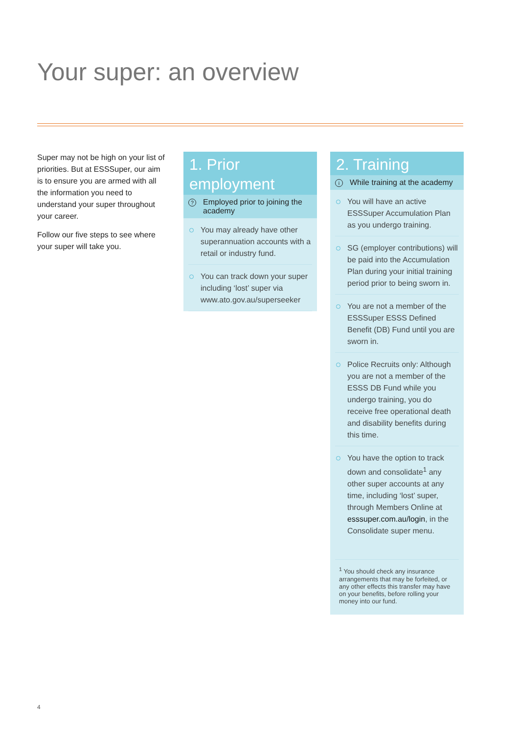Your super: an overview
Super may not be high on your list of priorities. But at ESSSuper, our aim is to ensure you are armed with all the information you need to understand your super throughout your career.
Follow our five steps to see where your super will take you.
1. Prior employment
? Employed prior to joining the academy
You may already have other superannuation accounts with a retail or industry fund.
You can track down your super including ‘lost’ super via www.ato.gov.au/superseeker
2. Training
i While training at the academy
You will have an active ESSSuper Accumulation Plan as you undergo training.
SG (employer contributions) will be paid into the Accumulation Plan during your initial training period prior to being sworn in.
You are not a member of the ESSSuper ESSS Defined Benefit (DB) Fund until you are sworn in.
Police Recruits only: Although you are not a member of the ESSS DB Fund while you undergo training, you do receive free operational death and disability benefits during this time.
You have the option to track down and consolidate<sup>1</sup> any other super accounts at any time, including ‘lost’ super, through Members Online at esssuper.com.au/login, in the Consolidate super menu.
<sup>1</sup> You should check any insurance arrangements that may be forfeited, or any other effects this transfer may have on your benefits, before rolling your money into our fund.
4